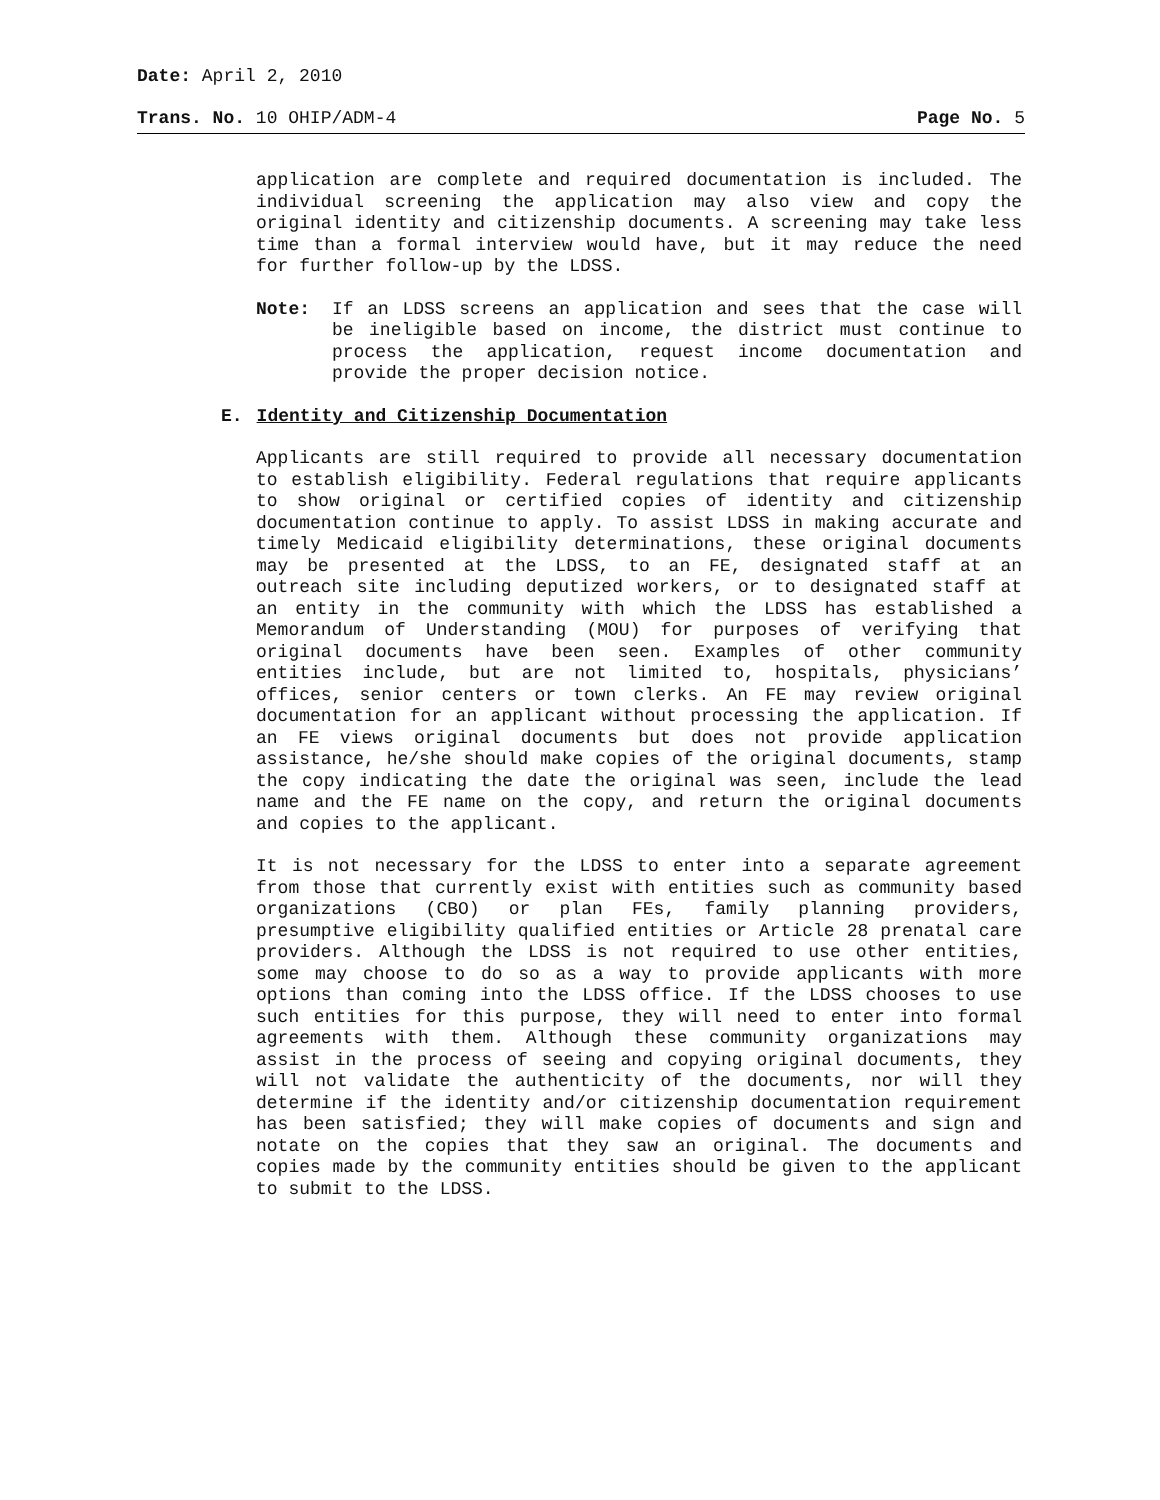Date: April 2, 2010
Trans. No. 10 OHIP/ADM-4 Page No. 5
application are complete and required documentation is included. The individual screening the application may also view and copy the original identity and citizenship documents. A screening may take less time than a formal interview would have, but it may reduce the need for further follow-up by the LDSS.
Note: If an LDSS screens an application and sees that the case will be ineligible based on income, the district must continue to process the application, request income documentation and provide the proper decision notice.
E. Identity and Citizenship Documentation
Applicants are still required to provide all necessary documentation to establish eligibility. Federal regulations that require applicants to show original or certified copies of identity and citizenship documentation continue to apply. To assist LDSS in making accurate and timely Medicaid eligibility determinations, these original documents may be presented at the LDSS, to an FE, designated staff at an outreach site including deputized workers, or to designated staff at an entity in the community with which the LDSS has established a Memorandum of Understanding (MOU) for purposes of verifying that original documents have been seen. Examples of other community entities include, but are not limited to, hospitals, physicians’ offices, senior centers or town clerks. An FE may review original documentation for an applicant without processing the application. If an FE views original documents but does not provide application assistance, he/she should make copies of the original documents, stamp the copy indicating the date the original was seen, include the lead name and the FE name on the copy, and return the original documents and copies to the applicant.
It is not necessary for the LDSS to enter into a separate agreement from those that currently exist with entities such as community based organizations (CBO) or plan FEs, family planning providers, presumptive eligibility qualified entities or Article 28 prenatal care providers. Although the LDSS is not required to use other entities, some may choose to do so as a way to provide applicants with more options than coming into the LDSS office. If the LDSS chooses to use such entities for this purpose, they will need to enter into formal agreements with them. Although these community organizations may assist in the process of seeing and copying original documents, they will not validate the authenticity of the documents, nor will they determine if the identity and/or citizenship documentation requirement has been satisfied; they will make copies of documents and sign and notate on the copies that they saw an original. The documents and copies made by the community entities should be given to the applicant to submit to the LDSS.